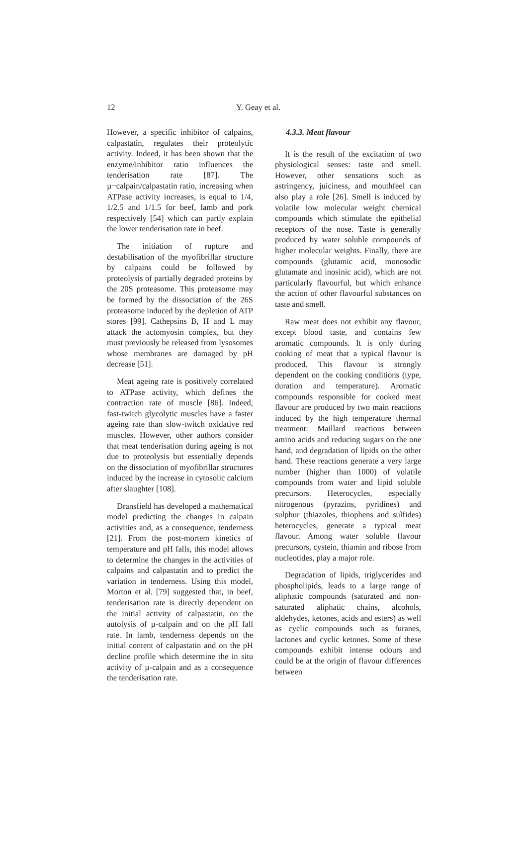12 Y. Geay et al.
However, a specific inhibitor of calpains, calpastatin, regulates their proteolytic activity. Indeed, it has been shown that the enzyme/inhibitor ratio influences the tenderisation rate [87]. The µ−calpain/calpastatin ratio, increasing when ATPase activity increases, is equal to 1/4, 1/2.5 and 1/1.5 for beef, lamb and pork respectively [54] which can partly explain the lower tenderisation rate in beef.
The initiation of rupture and destabilisation of the myofibrillar structure by calpains could be followed by proteolysis of partially degraded proteins by the 20S proteasome. This proteasome may be formed by the dissociation of the 26S proteasome induced by the depletion of ATP stores [99]. Cathepsins B, H and L may attack the actomyosin complex, but they must previously be released from lysosomes whose membranes are damaged by pH decrease [51].
Meat ageing rate is positively correlated to ATPase activity, which defines the contraction rate of muscle [86]. Indeed, fast-twitch glycolytic muscles have a faster ageing rate than slow-twitch oxidative red muscles. However, other authors consider that meat tenderisation during ageing is not due to proteolysis but essentially depends on the dissociation of myofibrillar structures induced by the increase in cytosolic calcium after slaughter [108].
Dransfield has developed a mathematical model predicting the changes in calpain activities and, as a consequence, tenderness [21]. From the post-mortem kinetics of temperature and pH falls, this model allows to determine the changes in the activities of calpains and calpastatin and to predict the variation in tenderness. Using this model, Morton et al. [79] suggested that, in beef, tenderisation rate is directly dependent on the initial activity of calpastatin, on the autolysis of µ-calpain and on the pH fall rate. In lamb, tenderness depends on the initial content of calpastatin and on the pH decline profile which determine the in situ activity of µ-calpain and as a consequence the tenderisation rate.
4.3.3. Meat flavour
It is the result of the excitation of two physiological senses: taste and smell. However, other sensations such as astringency, juiciness, and mouthfeel can also play a role [26]. Smell is induced by volatile low molecular weight chemical compounds which stimulate the epithelial receptors of the nose. Taste is generally produced by water soluble compounds of higher molecular weights. Finally, there are compounds (glutamic acid, monosodic glutamate and inosinic acid), which are not particularly flavourful, but which enhance the action of other flavourful substances on taste and smell.
Raw meat does not exhibit any flavour, except blood taste, and contains few aromatic compounds. It is only during cooking of meat that a typical flavour is produced. This flavour is strongly dependent on the cooking conditions (type, duration and temperature). Aromatic compounds responsible for cooked meat flavour are produced by two main reactions induced by the high temperature thermal treatment: Maillard reactions between amino acids and reducing sugars on the one hand, and degradation of lipids on the other hand. These reactions generate a very large number (higher than 1000) of volatile compounds from water and lipid soluble precursors. Heterocycles, especially nitrogenous (pyrazins, pyridines) and sulphur (thiazoles, thiophens and sulfides) heterocycles, generate a typical meat flavour. Among water soluble flavour precursors, cystein, thiamin and ribose from nucleotides, play a major role.
Degradation of lipids, triglycerides and phospholipids, leads to a large range of aliphatic compounds (saturated and non-saturated aliphatic chains, alcohols, aldehydes, ketones, acids and esters) as well as cyclic compounds such as furanes, lactones and cyclic ketones. Some of these compounds exhibit intense odours and could be at the origin of flavour differences between